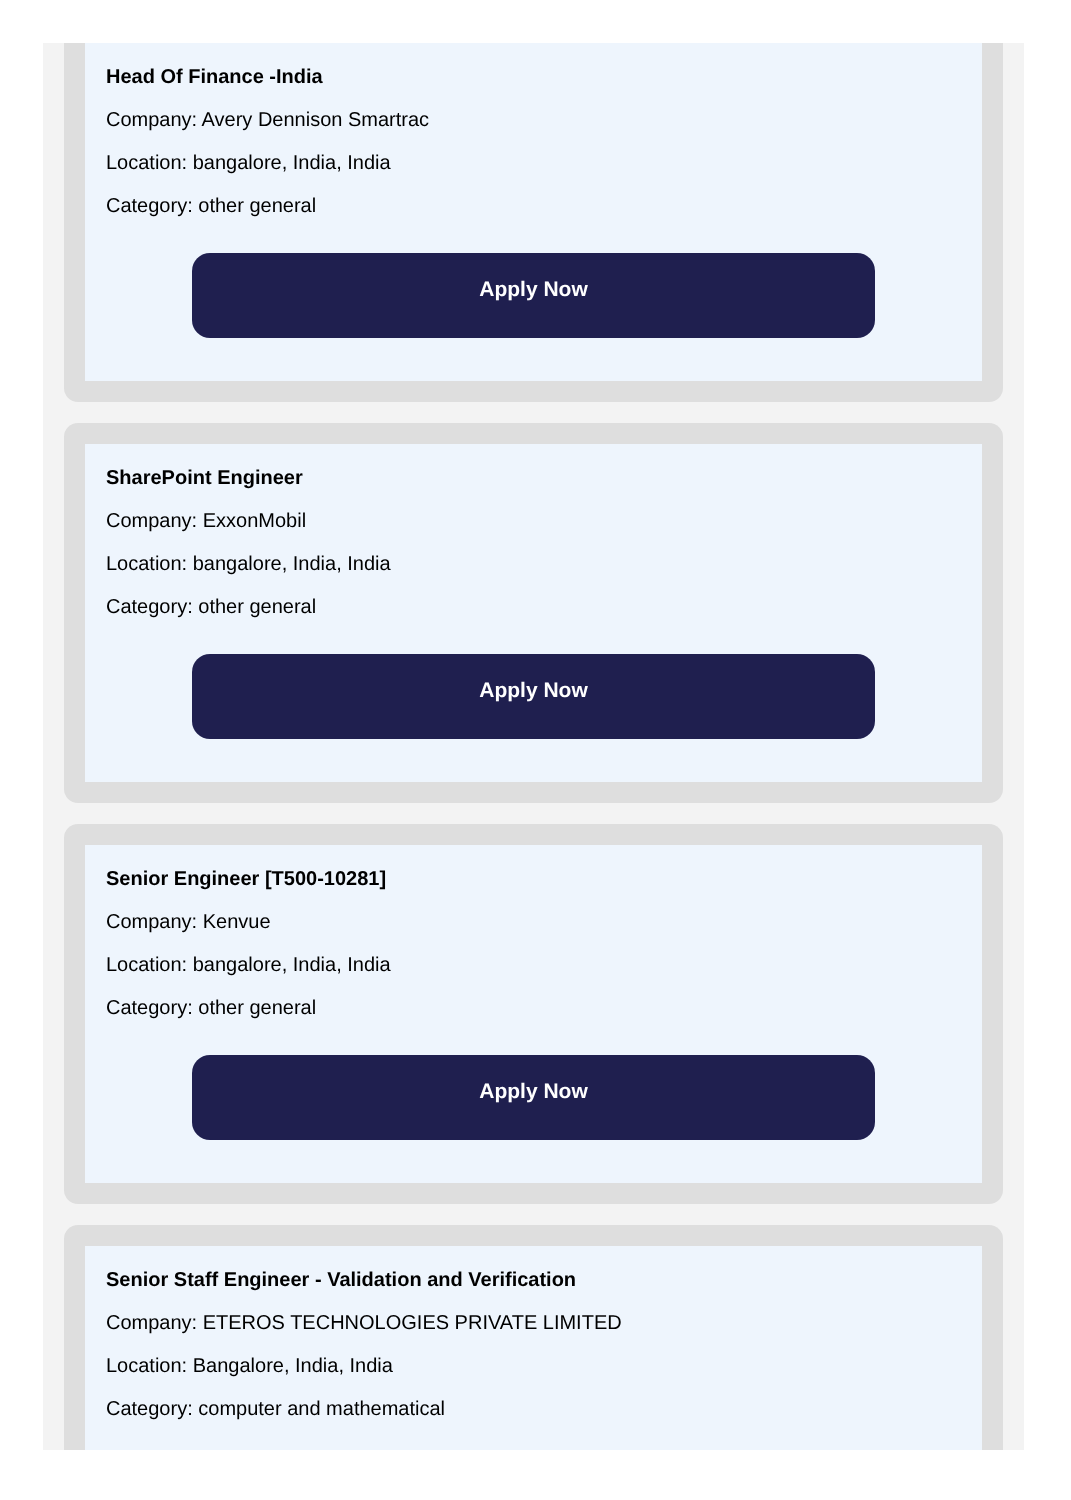Head Of Finance -India
Company: Avery Dennison Smartrac
Location: bangalore, India, India
Category: other general
Apply Now
SharePoint Engineer
Company: ExxonMobil
Location: bangalore, India, India
Category: other general
Apply Now
Senior Engineer [T500-10281]
Company: Kenvue
Location: bangalore, India, India
Category: other general
Apply Now
Senior Staff Engineer - Validation and Verification
Company: ETEROS TECHNOLOGIES PRIVATE LIMITED
Location: Bangalore, India, India
Category: computer and mathematical